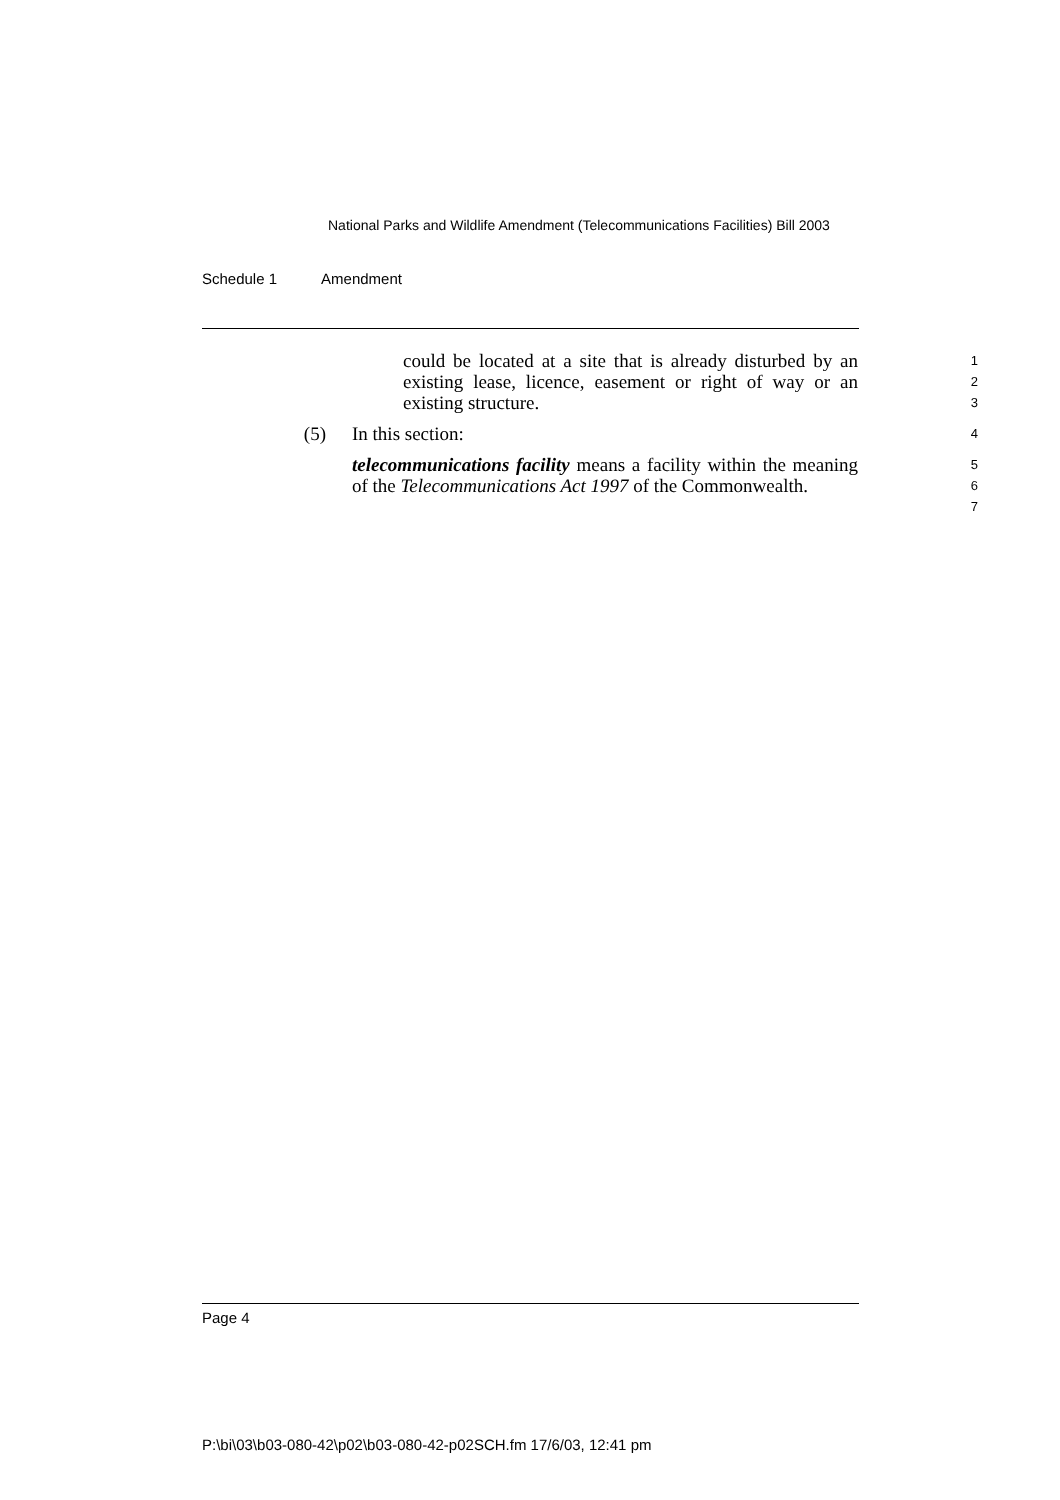National Parks and Wildlife Amendment (Telecommunications Facilities) Bill 2003
Schedule 1 Amendment
could be located at a site that is already disturbed by an existing lease, licence, easement or right of way or an existing structure.
1
2
3
(5) In this section:
4
telecommunications facility means a facility within the meaning of the Telecommunications Act 1997 of the Commonwealth.
5
6
7
Page 4
P:\bi\03\b03-080-42\p02\b03-080-42-p02SCH.fm 17/6/03, 12:41 pm